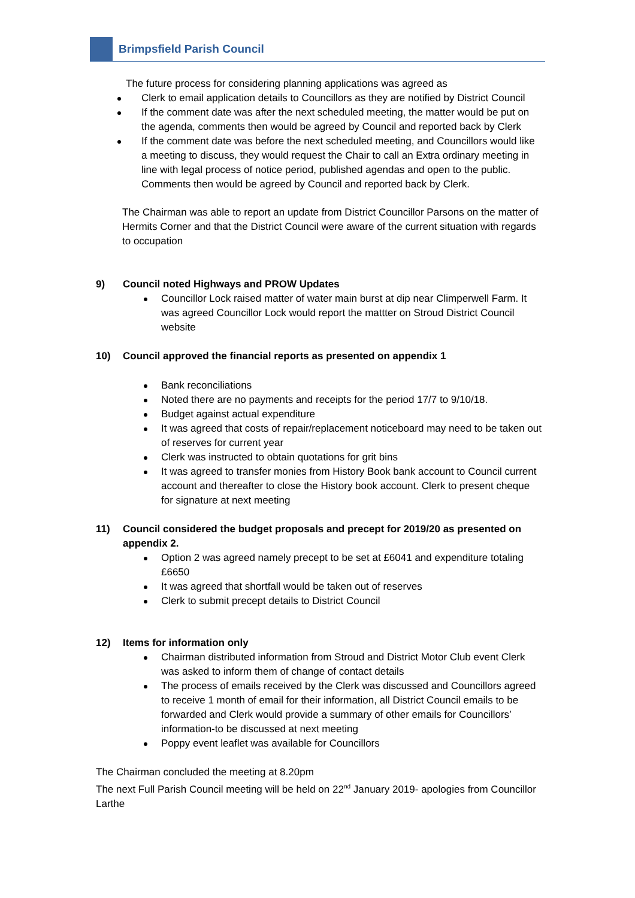Brimpsfield Parish Council
The future process for considering planning applications was agreed as
Clerk to email application details to Councillors as they are notified by District Council
If the comment date was after the next scheduled meeting, the matter would be put on the agenda, comments then would be agreed by Council and reported back by Clerk
If the comment date was before the next scheduled meeting, and Councillors would like a meeting to discuss, they would request the Chair to call an Extra ordinary meeting in line with legal process of notice period, published agendas and open to the public. Comments then would be agreed by Council and reported back by Clerk.
The Chairman was able to report an update from District Councillor Parsons on the matter of Hermits Corner and that the District Council were aware of the current situation with regards to occupation
9) Council noted Highways and PROW Updates
Councillor Lock raised matter of water main burst at dip near Climperwell Farm. It was agreed Councillor Lock would report the mattter on Stroud District Council website
10) Council approved the financial reports as presented on appendix 1
Bank reconciliations
Noted there are no payments and receipts for the period 17/7 to 9/10/18.
Budget against actual expenditure
It was agreed that costs of repair/replacement noticeboard may need to be taken out of reserves for current year
Clerk was instructed to obtain quotations for grit bins
It was agreed to transfer monies from History Book bank account to Council current account and thereafter to close the History book account. Clerk to present cheque for signature at next meeting
11) Council considered the budget proposals and precept for 2019/20 as presented on appendix 2.
Option 2 was agreed namely precept to be set at £6041 and expenditure totaling £6650
It was agreed that shortfall would be taken out of reserves
Clerk to submit precept details to District Council
12) Items for information only
Chairman distributed information from Stroud and District Motor Club event Clerk was asked to inform them of change of contact details
The process of emails received by the Clerk was discussed and Councillors agreed to receive 1 month of email for their information, all District Council emails to be forwarded and Clerk would provide a summary of other emails for Councillors’ information-to be discussed at next meeting
Poppy event leaflet was available for Councillors
The Chairman concluded the meeting at 8.20pm
The next Full Parish Council meeting will be held on 22<sup>nd</sup> January 2019- apologies from Councillor Larthe